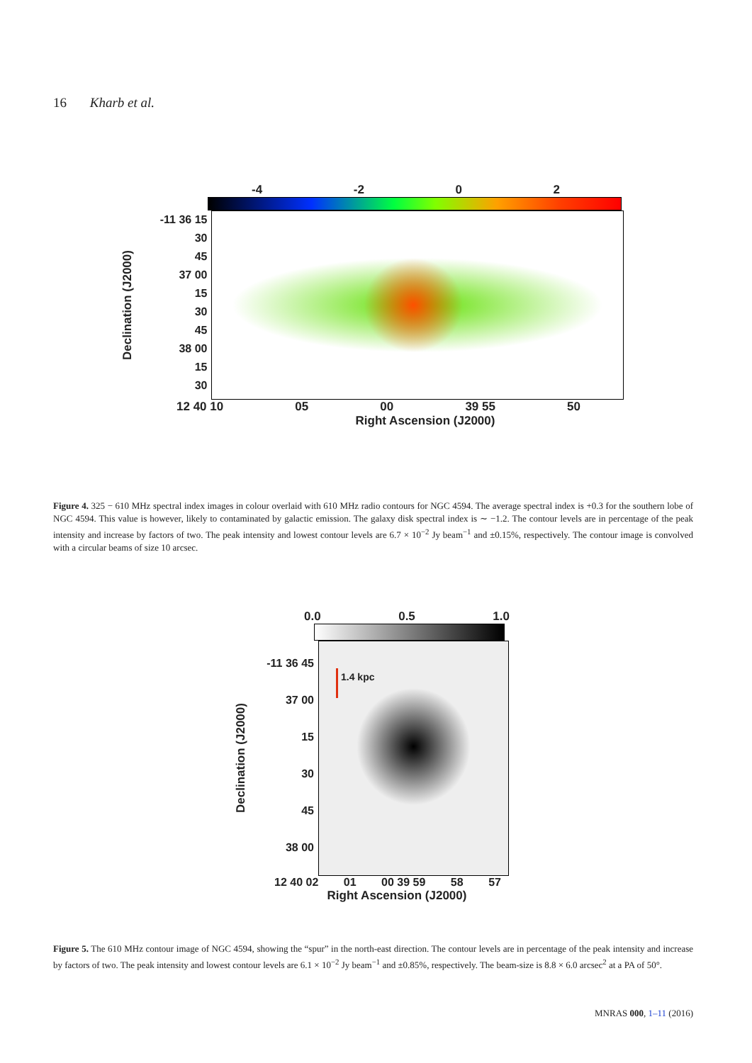16 Kharb et al.
-4 -2 0 2
Declination (J2000)
-11 36 15
30
45
37 00
15
30
45
38 00
15
30
12 40 10 05 00 39 55 50
Right Ascension (J2000)
Figure 4. 325 − 610 MHz spectral index images in colour overlaid with 610 MHz radio contours for NGC 4594. The average spectral index is +0.3 for the southern lobe of NGC 4594. This value is however, likely to contaminated by galactic emission. The galaxy disk spectral index is ∼ −1.2. The contour levels are in percentage of the peak intensity and increase by factors of two. The peak intensity and lowest contour levels are 6.7 × 10<sup>−2</sup> Jy beam<sup>−1</sup> and ±0.15%, respectively. The contour image is convolved with a circular beams of size 10 arcsec.
0.0 0.5 1.0
Declination (J2000)
-11 36 45
37 00
15
30
45
38 00
1.4 kpc
12 40 02 01 00 39 59 58 57
Right Ascension (J2000)
Figure 5. The 610 MHz contour image of NGC 4594, showing the “spur” in the north-east direction. The contour levels are in percentage of the peak intensity and increase by factors of two. The peak intensity and lowest contour levels are 6.1 × 10<sup>−2</sup> Jy beam<sup>−1</sup> and ±0.85%, respectively. The beam-size is 8.8 × 6.0 arcsec<sup>2</sup> at a PA of 50°.
MNRAS 000, 1–11 (2016)